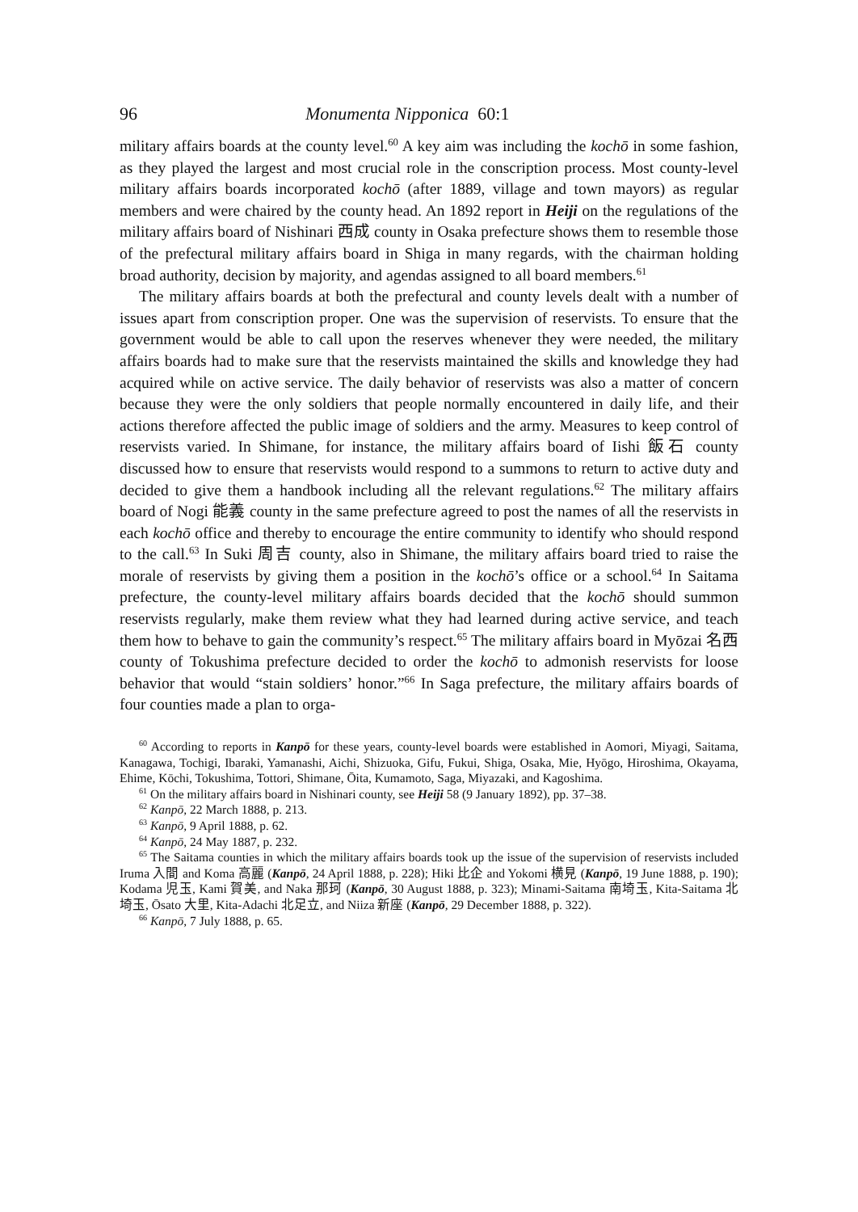96 Monumenta Nipponica 60:1
military affairs boards at the county level.<sup>60</sup> A key aim was including the kochō in some fashion, as they played the largest and most crucial role in the conscription process. Most county-level military affairs boards incorporated kochō (after 1889, village and town mayors) as regular members and were chaired by the county head. An 1892 report in Heiji on the regulations of the military affairs board of Nishinari 西成 county in Osaka prefecture shows them to resemble those of the prefectural military affairs board in Shiga in many regards, with the chairman holding broad authority, decision by majority, and agendas assigned to all board members.<sup>61</sup>
The military affairs boards at both the prefectural and county levels dealt with a number of issues apart from conscription proper. One was the supervision of reservists. To ensure that the government would be able to call upon the reserves whenever they were needed, the military affairs boards had to make sure that the reservists maintained the skills and knowledge they had acquired while on active service. The daily behavior of reservists was also a matter of concern because they were the only soldiers that people normally encountered in daily life, and their actions therefore affected the public image of soldiers and the army. Measures to keep control of reservists varied. In Shimane, for instance, the military affairs board of Iishi 飯石 county discussed how to ensure that reservists would respond to a summons to return to active duty and decided to give them a handbook including all the relevant regulations.<sup>62</sup> The military affairs board of Nogi 能義 county in the same prefecture agreed to post the names of all the reservists in each kochō office and thereby to encourage the entire community to identify who should respond to the call.<sup>63</sup> In Suki 周吉 county, also in Shimane, the military affairs board tried to raise the morale of reservists by giving them a position in the kochō’s office or a school.<sup>64</sup> In Saitama prefecture, the county-level military affairs boards decided that the kochō should summon reservists regularly, make them review what they had learned during active service, and teach them how to behave to gain the community’s respect.<sup>65</sup> The military affairs board in Myōzai 名西 county of Tokushima prefecture decided to order the kochō to admonish reservists for loose behavior that would “stain soldiers’ honor.”<sup>66</sup> In Saga prefecture, the military affairs boards of four counties made a plan to orga-
<sup>60</sup> According to reports in Kanpō for these years, county-level boards were established in Aomori, Miyagi, Saitama, Kanagawa, Tochigi, Ibaraki, Yamanashi, Aichi, Shizuoka, Gifu, Fukui, Shiga, Osaka, Mie, Hyōgo, Hiroshima, Okayama, Ehime, Kōchi, Tokushima, Tottori, Shimane, Ōita, Kumamoto, Saga, Miyazaki, and Kagoshima.
<sup>61</sup> On the military affairs board in Nishinari county, see Heiji 58 (9 January 1892), pp. 37–38.
<sup>62</sup> Kanpō, 22 March 1888, p. 213.
<sup>63</sup> Kanpō, 9 April 1888, p. 62.
<sup>64</sup> Kanpō, 24 May 1887, p. 232.
<sup>65</sup> The Saitama counties in which the military affairs boards took up the issue of the supervision of reservists included Iruma 入間 and Koma 高麗 (Kanpō, 24 April 1888, p. 228); Hiki 比企 and Yokomi 横見 (Kanpō, 19 June 1888, p. 190); Kodama 児玉, Kami 賀美, and Naka 那珂 (Kanpō, 30 August 1888, p. 323); Minami-Saitama 南埼玉, Kita-Saitama 北埼玉, Ōsato 大里, Kita-Adachi 北足立, and Niiza 新座 (Kanpō, 29 December 1888, p. 322).
<sup>66</sup> Kanpō, 7 July 1888, p. 65.